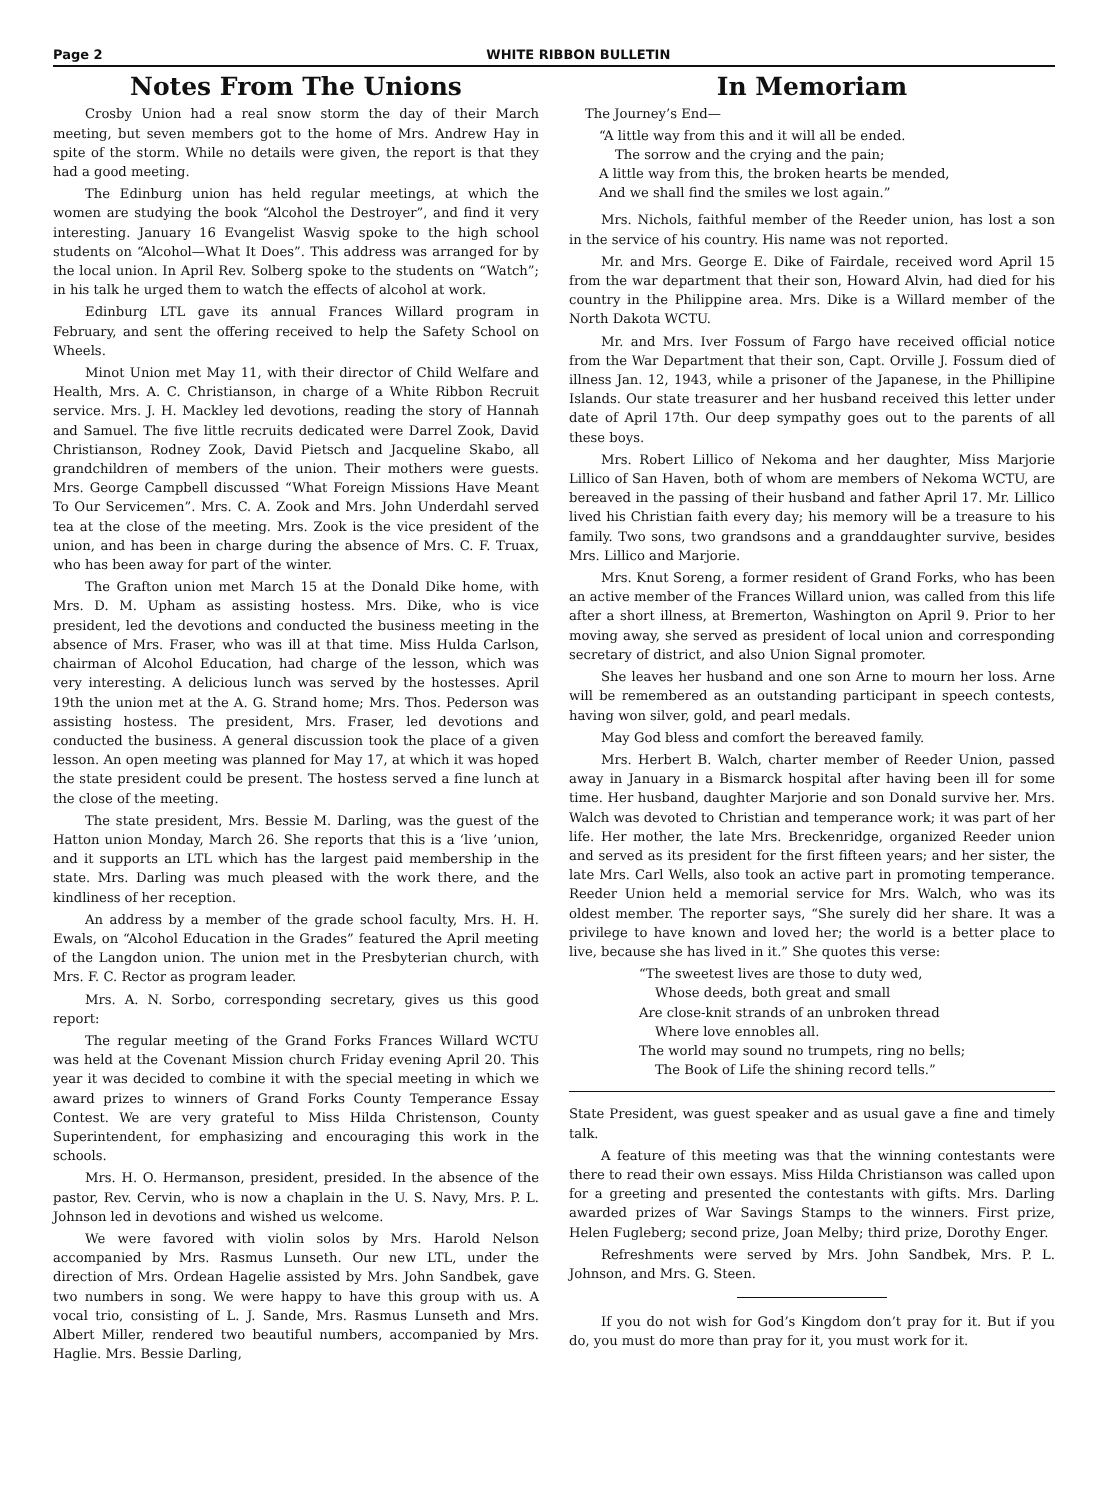Page 2 WHITE RIBBON BULLETIN
Notes From The Unions
Crosby Union had a real snow storm the day of their March meeting, but seven members got to the home of Mrs. Andrew Hay in spite of the storm. While no details were given, the report is that they had a good meeting.
The Edinburg union has held regular meetings, at which the women are studying the book “Alcohol the Destroyer”, and find it very interesting. January 16 Evangelist Wasvig spoke to the high school students on “Alcohol—What It Does”. This address was arranged for by the local union. In April Rev. Solberg spoke to the students on “Watch”; in his talk he urged them to watch the effects of alcohol at work.
Edinburg LTL gave its annual Frances Willard program in February, and sent the offering received to help the Safety School on Wheels.
Minot Union met May 11, with their director of Child Welfare and Health, Mrs. A. C. Christianson, in charge of a White Ribbon Recruit service. Mrs. J. H. Mackley led devotions, reading the story of Hannah and Samuel. The five little recruits dedicated were Darrel Zook, David Christianson, Rodney Zook, David Pietsch and Jacqueline Skabo, all grandchildren of members of the union. Their mothers were guests. Mrs. George Campbell discussed “What Foreign Missions Have Meant To Our Servicemen”. Mrs. C. A. Zook and Mrs. John Underdahl served tea at the close of the meeting. Mrs. Zook is the vice president of the union, and has been in charge during the absence of Mrs. C. F. Truax, who has been away for part of the winter.
The Grafton union met March 15 at the Donald Dike home, with Mrs. D. M. Upham as assisting hostess. Mrs. Dike, who is vice president, led the devotions and conducted the business meeting in the absence of Mrs. Fraser, who was ill at that time. Miss Hulda Carlson, chairman of Alcohol Education, had charge of the lesson, which was very interesting. A delicious lunch was served by the hostesses. April 19th the union met at the A. G. Strand home; Mrs. Thos. Pederson was assisting hostess. The president, Mrs. Fraser, led devotions and conducted the business. A general discussion took the place of a given lesson. An open meeting was planned for May 17, at which it was hoped the state president could be present. The hostess served a fine lunch at the close of the meeting.
The state president, Mrs. Bessie M. Darling, was the guest of the Hatton union Monday, March 26. She reports that this is a ‘live ’union, and it supports an LTL which has the largest paid membership in the state. Mrs. Darling was much pleased with the work there, and the kindliness of her reception.
An address by a member of the grade school faculty, Mrs. H. H. Ewals, on “Alcohol Education in the Grades” featured the April meeting of the Langdon union. The union met in the Presbyterian church, with Mrs. F. C. Rector as program leader.
Mrs. A. N. Sorbo, corresponding secretary, gives us this good report:
The regular meeting of the Grand Forks Frances Willard WCTU was held at the Covenant Mission church Friday evening April 20. This year it was decided to combine it with the special meeting in which we award prizes to winners of Grand Forks County Temperance Essay Contest. We are very grateful to Miss Hilda Christenson, County Superintendent, for emphasizing and encouraging this work in the schools.
Mrs. H. O. Hermanson, president, presided. In the absence of the pastor, Rev. Cervin, who is now a chaplain in the U. S. Navy, Mrs. P. L. Johnson led in devotions and wished us welcome.
We were favored with violin solos by Mrs. Harold Nelson accompanied by Mrs. Rasmus Lunseth. Our new LTL, under the direction of Mrs. Ordean Hagelie assisted by Mrs. John Sandbek, gave two numbers in song. We were happy to have this group with us. A vocal trio, consisting of L. J. Sande, Mrs. Rasmus Lunseth and Mrs. Albert Miller, rendered two beautiful numbers, accompanied by Mrs. Haglie. Mrs. Bessie Darling,
In Memoriam
The Journey’s End—
“A little way from this and it will all be ended.
The sorrow and the crying and the pain;
A little way from this, the broken hearts be mended,
And we shall find the smiles we lost again.”
Mrs. Nichols, faithful member of the Reeder union, has lost a son in the service of his country. His name was not reported.
Mr. and Mrs. George E. Dike of Fairdale, received word April 15 from the war department that their son, Howard Alvin, had died for his country in the Philippine area. Mrs. Dike is a Willard member of the North Dakota WCTU.
Mr. and Mrs. Iver Fossum of Fargo have received official notice from the War Department that their son, Capt. Orville J. Fossum died of illness Jan. 12, 1943, while a prisoner of the Japanese, in the Phillipine Islands. Our state treasurer and her husband received this letter under date of April 17th. Our deep sympathy goes out to the parents of all these boys.
Mrs. Robert Lillico of Nekoma and her daughter, Miss Marjorie Lillico of San Haven, both of whom are members of Nekoma WCTU, are bereaved in the passing of their husband and father April 17. Mr. Lillico lived his Christian faith every day; his memory will be a treasure to his family. Two sons, two grandsons and a granddaughter survive, besides Mrs. Lillico and Marjorie.
Mrs. Knut Soreng, a former resident of Grand Forks, who has been an active member of the Frances Willard union, was called from this life after a short illness, at Bremerton, Washington on April 9. Prior to her moving away, she served as president of local union and corresponding secretary of district, and also Union Signal promoter.
She leaves her husband and one son Arne to mourn her loss. Arne will be remembered as an outstanding participant in speech contests, having won silver, gold, and pearl medals.
May God bless and comfort the bereaved family.
Mrs. Herbert B. Walch, charter member of Reeder Union, passed away in January in a Bismarck hospital after having been ill for some time. Her husband, daughter Marjorie and son Donald survive her. Mrs. Walch was devoted to Christian and temperance work; it was part of her life. Her mother, the late Mrs. Breckenridge, organized Reeder union and served as its president for the first fifteen years; and her sister, the late Mrs. Carl Wells, also took an active part in promoting temperance. Reeder Union held a memorial service for Mrs. Walch, who was its oldest member. The reporter says, “She surely did her share. It was a privilege to have known and loved her; the world is a better place to live, because she has lived in it.” She quotes this verse:
“The sweetest lives are those to duty wed,
Whose deeds, both great and small
Are close-knit strands of an unbroken thread
Where love ennobles all.
The world may sound no trumpets, ring no bells;
The Book of Life the shining record tells.”
State President, was guest speaker and as usual gave a fine and timely talk.
A feature of this meeting was that the winning contestants were there to read their own essays. Miss Hilda Christianson was called upon for a greeting and presented the contestants with gifts. Mrs. Darling awarded prizes of War Savings Stamps to the winners. First prize, Helen Fugleberg; second prize, Joan Melby; third prize, Dorothy Enger.
Refreshments were served by Mrs. John Sandbek, Mrs. P. L. Johnson, and Mrs. G. Steen.
If you do not wish for God’s Kingdom don’t pray for it. But if you do, you must do more than pray for it, you must work for it.